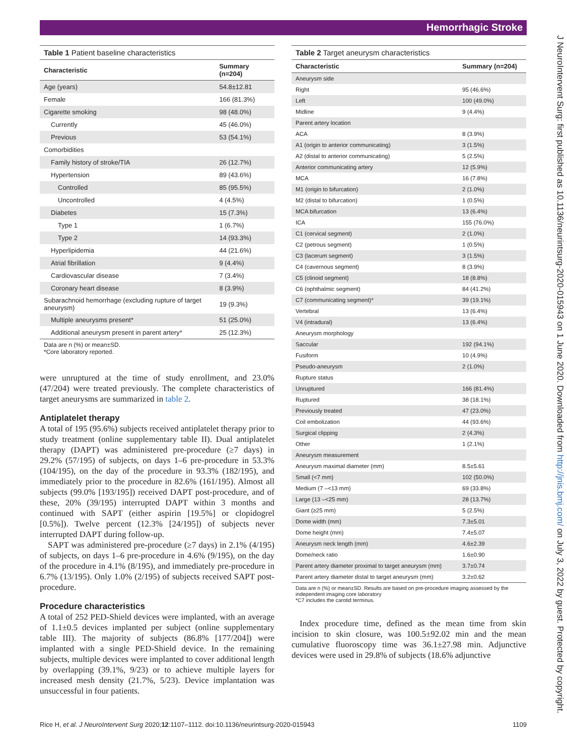Hemorrhagic Stroke
J NeuroIntervent Surg: first published as 10.1136/neurintsurg-2020-015943 on 1 June 2020. Downloaded from http://jnis.bmj.com/ on July 3, 2022 by guest. Protected by copyright.
Table 1 Patient baseline characteristics
| Characteristic | Summary (n=204) |
| --- | --- |
| Age (years) | 54.8±12.81 |
| Female | 166 (81.3%) |
| Cigarette smoking | 98 (48.0%) |
| Currently | 45 (46.0%) |
| Previous | 53 (54.1%) |
| Comorbidities | |
| Family history of stroke/TIA | 26 (12.7%) |
| Hypertension | 89 (43.6%) |
| Controlled | 85 (95.5%) |
| Uncontrolled | 4 (4.5%) |
| Diabetes | 15 (7.3%) |
| Type 1 | 1 (6.7%) |
| Type 2 | 14 (93.3%) |
| Hyperlipidemia | 44 (21.6%) |
| Atrial fibrillation | 9 (4.4%) |
| Cardiovascular disease | 7 (3.4%) |
| Coronary heart disease | 8 (3.9%) |
| Subarachnoid hemorrhage (excluding rupture of target aneurysm) | 19 (9.3%) |
| Multiple aneurysms present* | 51 (25.0%) |
| Additional aneurysm present in parent artery* | 25 (12.3%) |
Data are n (%) or mean±SD.
*Core laboratory reported.
were unruptured at the time of study enrollment, and 23.0% (47/204) were treated previously. The complete characteristics of target aneurysms are summarized in table 2.
Antiplatelet therapy
A total of 195 (95.6%) subjects received antiplatelet therapy prior to study treatment (online supplementary table II). Dual antiplatelet therapy (DAPT) was administered pre-procedure (≥7 days) in 29.2% (57/195) of subjects, on days 1–6 pre-procedure in 53.3% (104/195), on the day of the procedure in 93.3% (182/195), and immediately prior to the procedure in 82.6% (161/195). Almost all subjects (99.0% [193/195]) received DAPT post-procedure, and of these, 20% (39/195) interrupted DAPT within 3 months and continued with SAPT (either aspirin [19.5%] or clopidogrel [0.5%]). Twelve percent (12.3% [24/195]) of subjects never interrupted DAPT during follow-up.
SAPT was administered pre-procedure (≥7 days) in 2.1% (4/195) of subjects, on days 1–6 pre-procedure in 4.6% (9/195), on the day of the procedure in 4.1% (8/195), and immediately pre-procedure in 6.7% (13/195). Only 1.0% (2/195) of subjects received SAPT post-procedure.
Procedure characteristics
A total of 252 PED-Shield devices were implanted, with an average of 1.1±0.5 devices implanted per subject (online supplementary table III). The majority of subjects (86.8% [177/204]) were implanted with a single PED-Shield device. In the remaining subjects, multiple devices were implanted to cover additional length by overlapping (39.1%, 9/23) or to achieve multiple layers for increased mesh density (21.7%, 5/23). Device implantation was unsuccessful in four patients.
Table 2 Target aneurysm characteristics
| Characteristic | Summary (n=204) |
| --- | --- |
| Aneurysm side | |
| Right | 95 (46.6%) |
| Left | 100 (49.0%) |
| Midline | 9 (4.4%) |
| Parent artery location | |
| ACA | 8 (3.9%) |
| A1 (origin to anterior communicating) | 3 (1.5%) |
| A2 (distal to anterior communicating) | 5 (2.5%) |
| Anterior communicating artery | 12 (5.9%) |
| MCA | 16 (7.8%) |
| M1 (origin to bifurcation) | 2 (1.0%) |
| M2 (distal to bifurcation) | 1 (0.5%) |
| MCA bifurcation | 13 (6.4%) |
| ICA | 155 (76.0%) |
| C1 (cervical segment) | 2 (1.0%) |
| C2 (petrous segment) | 1 (0.5%) |
| C3 (lacerum segment) | 3 (1.5%) |
| C4 (cavernous segment) | 8 (3.9%) |
| C5 (clinoid segment) | 18 (8.8%) |
| C6 (ophthalmic segment) | 84 (41.2%) |
| C7 (communicating segment)* | 39 (19.1%) |
| Vertebral | 13 (6.4%) |
| V4 (intradural) | 13 (6.4%) |
| Aneurysm morphology | |
| Saccular | 192 (94.1%) |
| Fusiform | 10 (4.9%) |
| Pseudo-aneurysm | 2 (1.0%) |
| Rupture status | |
| Unruptured | 166 (81.4%) |
| Ruptured | 38 (18.1%) |
| Previously treated | 47 (23.0%) |
| Coil embolization | 44 (93.6%) |
| Surgical clipping | 2 (4.3%) |
| Other | 1 (2.1%) |
| Aneurysm measurement | |
| Aneurysm maximal diameter (mm) | 8.5±5.61 |
| Small (<7 mm) | 102 (50.0%) |
| Medium (7 –<13 mm) | 69 (33.8%) |
| Large (13 –<25 mm) | 28 (13.7%) |
| Giant (≥25 mm) | 5 (2.5%) |
| Dome width (mm) | 7.3±5.01 |
| Dome height (mm) | 7.4±5.07 |
| Aneurysm neck length (mm) | 4.6±2.39 |
| Dome/neck ratio | 1.6±0.90 |
| Parent artery diameter proximal to target aneurysm (mm) | 3.7±0.74 |
| Parent artery diameter distal to target aneurysm (mm) | 3.2±0.62 |
Data are n (%) or mean±SD. Results are based on pre-procedure imaging assessed by the independent imaging core laboratory
*C7 includes the carotid terminus.
Index procedure time, defined as the mean time from skin incision to skin closure, was 100.5±92.02 min and the mean cumulative fluoroscopy time was 36.1±27.98 min. Adjunctive devices were used in 29.8% of subjects (18.6% adjunctive
Rice H, et al. J NeuroIntervent Surg 2020;12:1107–1112. doi:10.1136/neurintsurg-2020-015943 1109